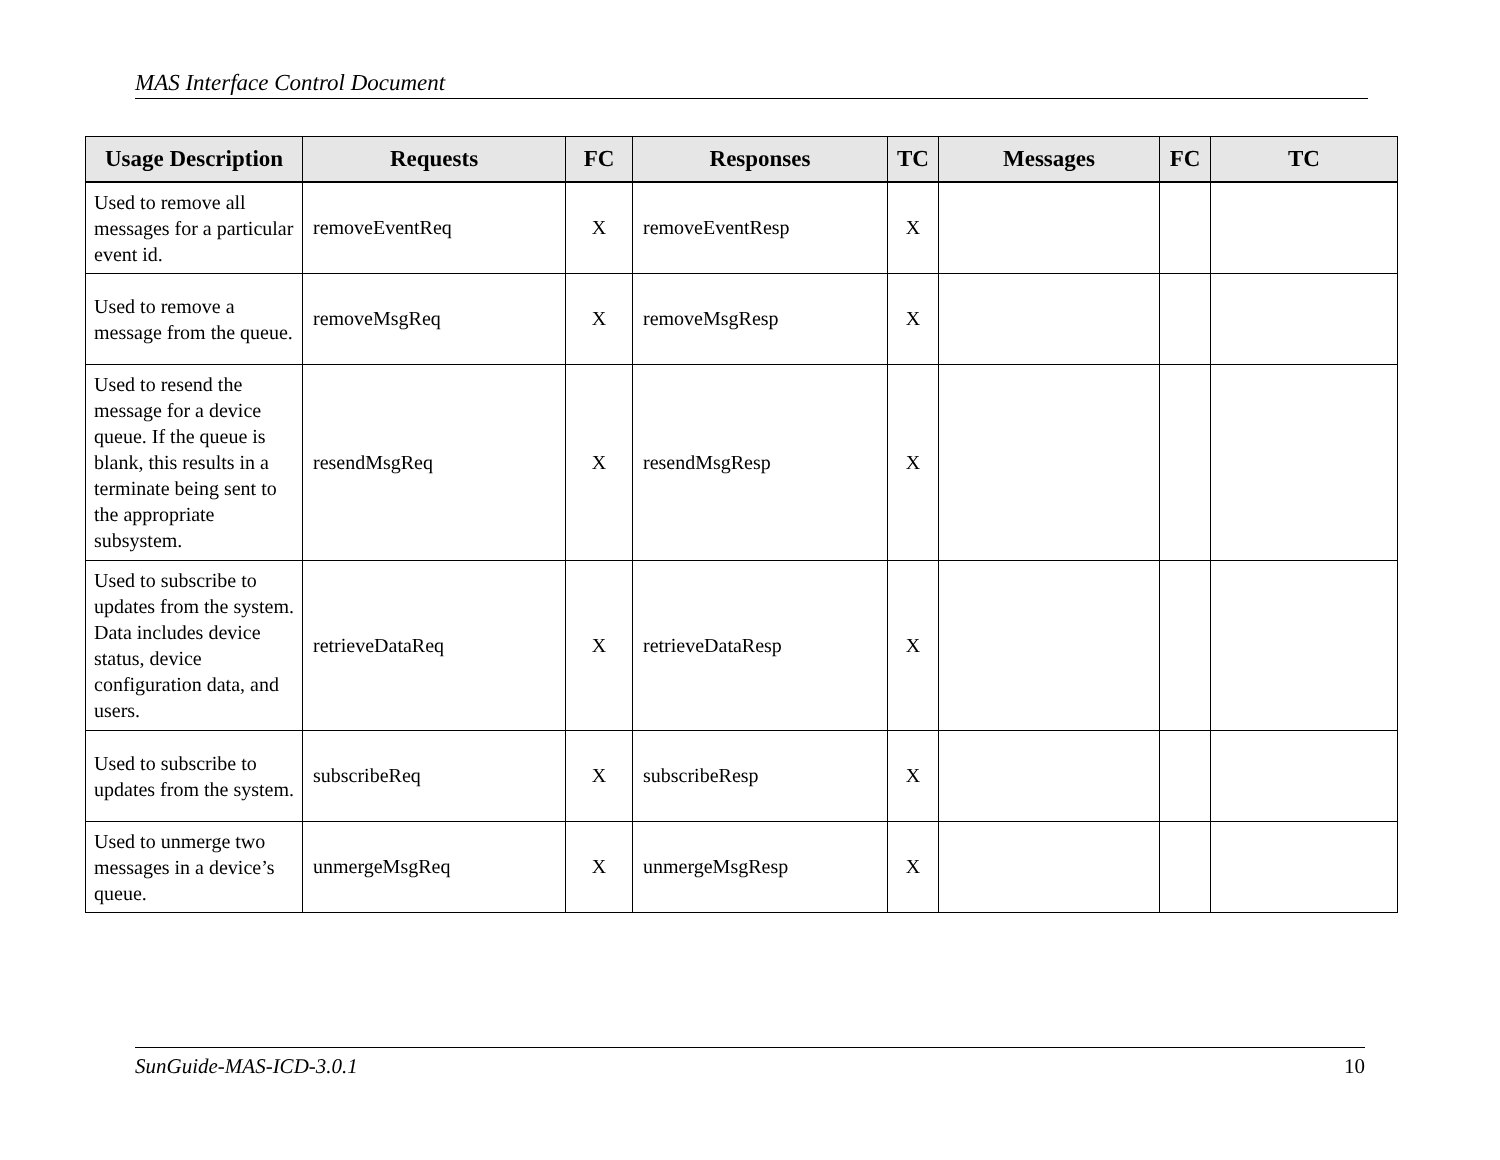MAS Interface Control Document
| Usage Description | Requests | FC | Responses | TC | Messages | FC | TC |
| --- | --- | --- | --- | --- | --- | --- | --- |
| Used to remove all messages for a particular event id. | removeEventReq | X | removeEventResp | X | | | |
| Used to remove a message from the queue. | removeMsgReq | X | removeMsgResp | X | | | |
| Used to resend the message for a device queue. If the queue is blank, this results in a terminate being sent to the appropriate subsystem. | resendMsgReq | X | resendMsgResp | X | | | |
| Used to subscribe to updates from the system. Data includes device status, device configuration data, and users. | retrieveDataReq | X | retrieveDataResp | X | | | |
| Used to subscribe to updates from the system. | subscribeReq | X | subscribeResp | X | | | |
| Used to unmerge two messages in a device’s queue. | unmergeMsgReq | X | unmergeMsgResp | X | | | |
SunGuide-MAS-ICD-3.0.1 10